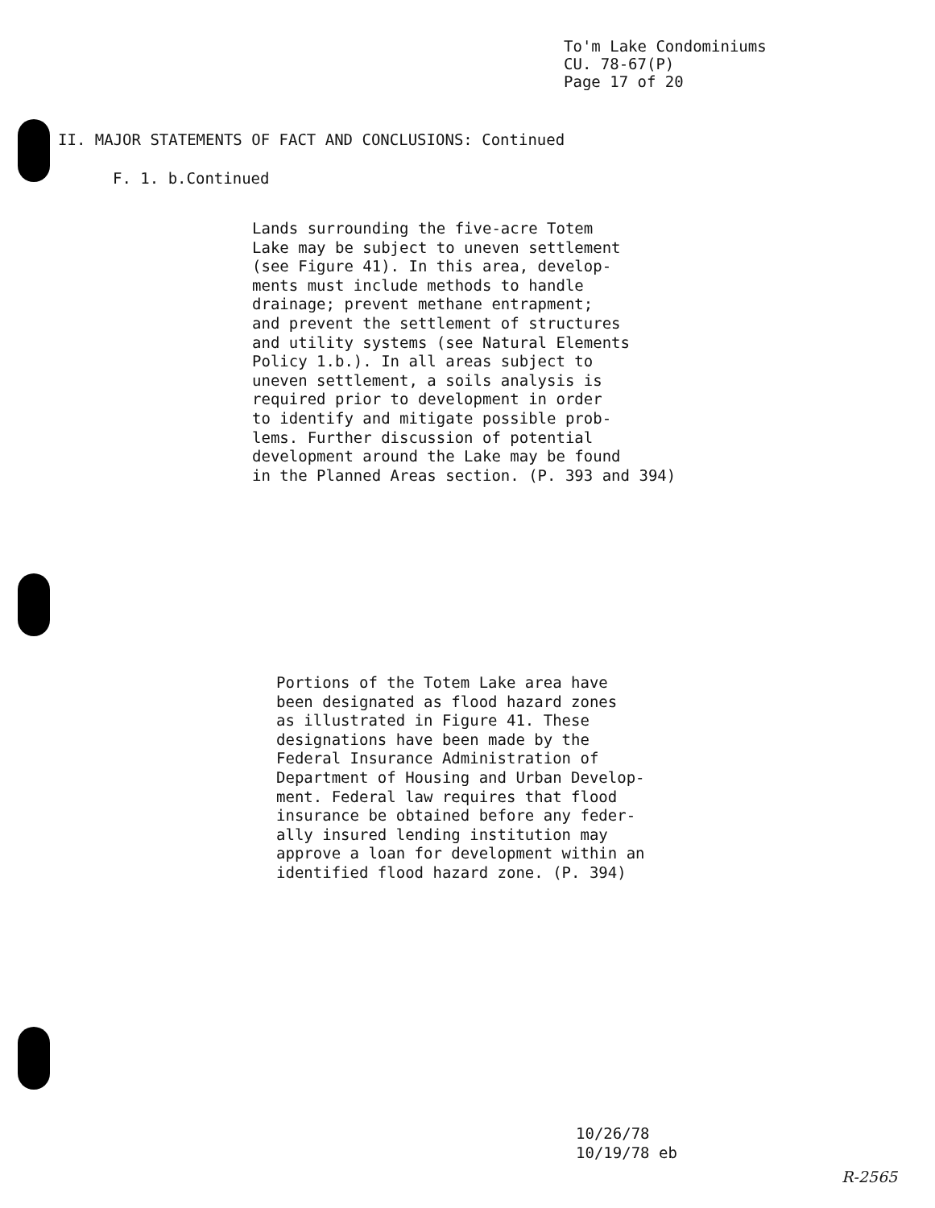To'm Lake Condominiums
CU. 78-67(P)
Page 17 of 20
II. MAJOR STATEMENTS OF FACT AND CONCLUSIONS: Continued
F. 1. b.Continued
Lands surrounding the five-acre Totem Lake may be subject to uneven settlement (see Figure 41). In this area, develop- ments must include methods to handle drainage; prevent methane entrapment; and prevent the settlement of structures and utility systems (see Natural Elements Policy 1.b.). In all areas subject to uneven settlement, a soils analysis is required prior to development in order to identify and mitigate possible prob- lems. Further discussion of potential development around the Lake may be found in the Planned Areas section. (P. 393 and 394)
Portions of the Totem Lake area have been designated as flood hazard zones as illustrated in Figure 41. These designations have been made by the Federal Insurance Administration of Department of Housing and Urban Develop- ment. Federal law requires that flood insurance be obtained before any feder- ally insured lending institution may approve a loan for development within an identified flood hazard zone. (P. 394)
10/26/78
10/19/78 eb
R-2565